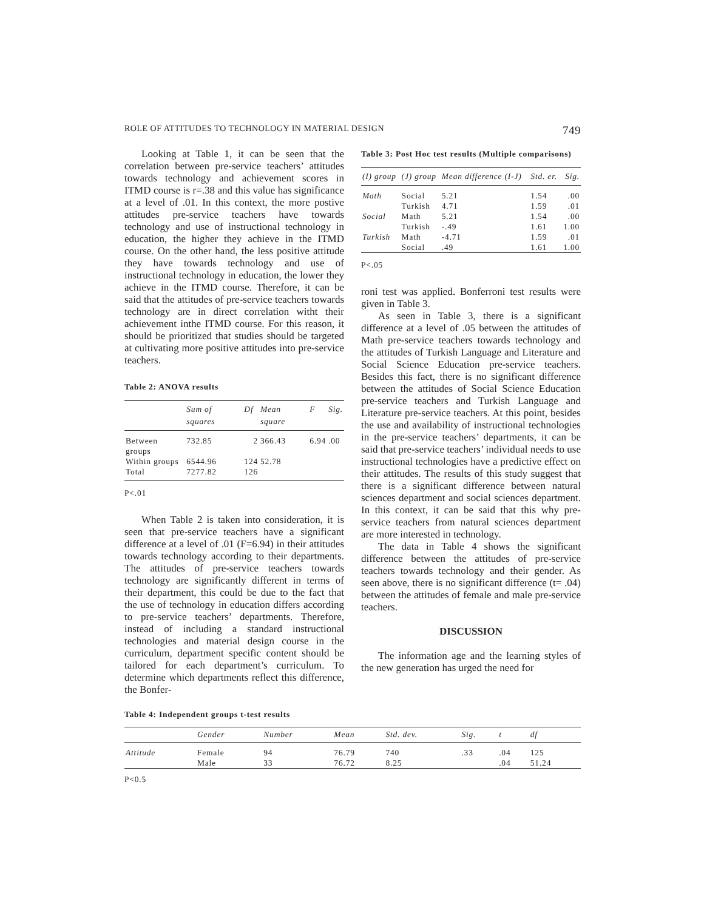ROLE OF ATTITUDES TO TECHNOLOGY IN MATERIAL DESIGN 749
Looking at Table 1, it can be seen that the correlation between pre-service teachers’ attitudes towards technology and achievement scores in ITMD course is r=.38 and this value has significance at a level of .01. In this context, the more postive attitudes pre-service teachers have towards technology and use of instructional technology in education, the higher they achieve in the ITMD course. On the other hand, the less positive attitude they have towards technology and use of instructional technology in education, the lower they achieve in the ITMD course. Therefore, it can be said that the attitudes of pre-service teachers towards technology are in direct correlation witht their achievement inthe ITMD course. For this reason, it should be prioritized that studies should be targeted at cultivating more positive attitudes into pre-service teachers.
Table 2: ANOVA results
| | Sum of squares | Df | Mean square | F | Sig. |
| --- | --- | --- | --- | --- | --- |
| Between groups | 732.85 | 2 | 366.43 | 6.94 | .00 |
| Within groups | 6544.96 | 124 | 52.78 | | |
| Total | 7277.82 | 126 | | | |
P<.01
When Table 2 is taken into consideration, it is seen that pre-service teachers have a significant difference at a level of .01 (F=6.94) in their attitudes towards technology according to their departments. The attitudes of pre-service teachers towards technology are significantly different in terms of their department, this could be due to the fact that the use of technology in education differs according to pre-service teachers’ departments. Therefore, instead of including a standard instructional technologies and material design course in the curriculum, department specific content should be tailored for each department’s curriculum. To determine which departments reflect this difference, the Bonfer-
Table 3: Post Hoc test results (Multiple comparisons)
| (I) group | (J) group | Mean difference (I-J) | Std. er. | Sig. |
| --- | --- | --- | --- | --- |
| Math | Social Turkish | 5.21 4.71 | 1.54 1.59 | .00 .01 |
| Social | Math Turkish | 5.21 -.49 | 1.54 1.61 | .00 1.00 |
| Turkish | Math Social | -4.71 .49 | 1.59 1.61 | .01 1.00 |
P<.05
roni test was applied. Bonferroni test results were given in Table 3.
As seen in Table 3, there is a significant difference at a level of .05 between the attitudes of Math pre-service teachers towards technology and the attitudes of Turkish Language and Literature and Social Science Education pre-service teachers. Besides this fact, there is no significant difference between the attitudes of Social Science Education pre-service teachers and Turkish Language and Literature pre-service teachers. At this point, besides the use and availability of instructional technologies in the pre-service teachers’ departments, it can be said that pre-service teachers’ individual needs to use instructional technologies have a predictive effect on their attitudes. The results of this study suggest that there is a significant difference between natural sciences department and social sciences department. In this context, it can be said that this why pre-service teachers from natural sciences department are more interested in technology.
The data in Table 4 shows the significant difference between the attitudes of pre-service teachers towards technology and their gender. As seen above, there is no significant difference (t= .04) between the attitudes of female and male pre-service teachers.
DISCUSSION
The information age and the learning styles of the new generation has urged the need for
Table 4: Independent groups t-test results
| | Gender | Number | Mean | Std. dev. | Sig. | t | df |
| --- | --- | --- | --- | --- | --- | --- | --- |
| Attitude | Female Male | 94 33 | 76.79 76.72 | 740 8.25 | .33 | .04 .04 | 125 51.24 |
P<0.5